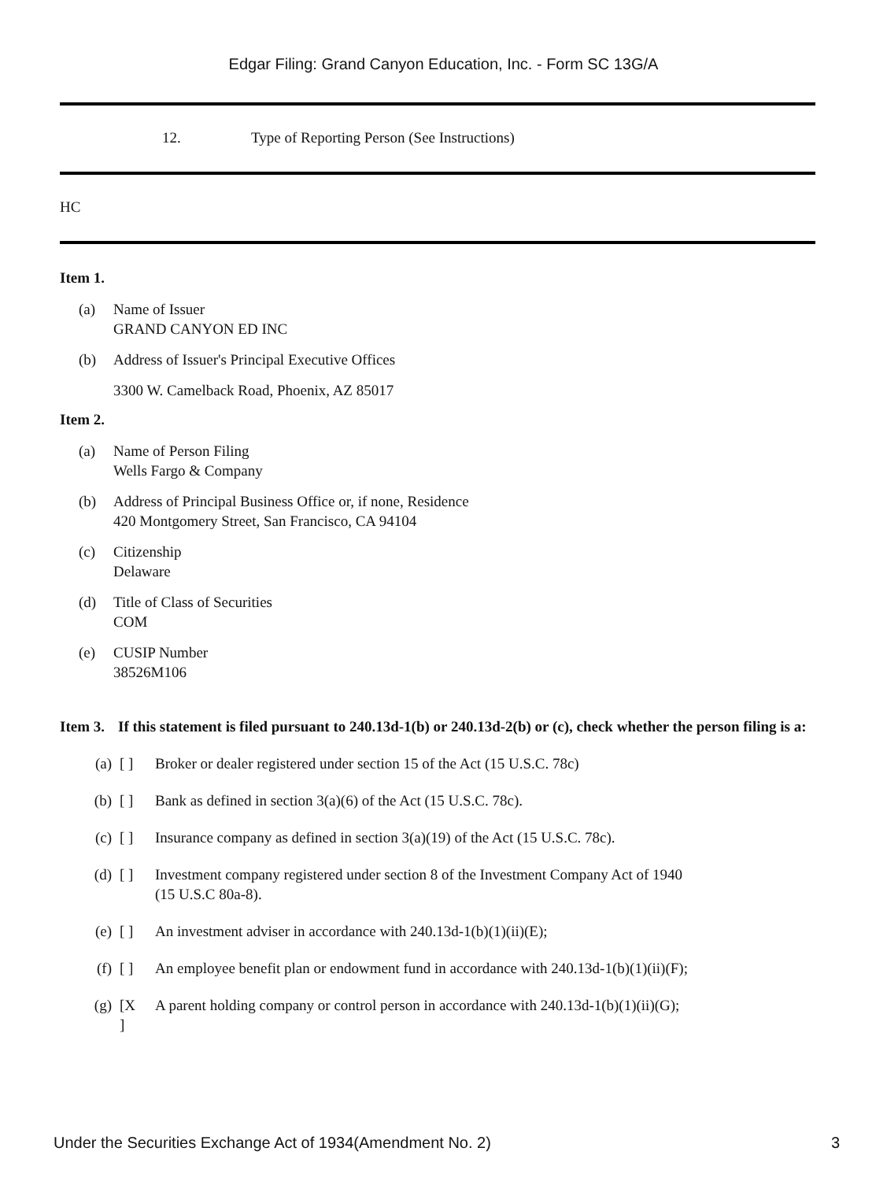Edgar Filing: Grand Canyon Education, Inc. - Form SC 13G/A
12. Type of Reporting Person (See Instructions)
HC
Item 1.
(a) Name of Issuer
GRAND CANYON ED INC
(b) Address of Issuer's Principal Executive Offices
3300 W. Camelback Road, Phoenix, AZ 85017
Item 2.
(a) Name of Person Filing
Wells Fargo & Company
(b) Address of Principal Business Office or, if none, Residence
420 Montgomery Street, San Francisco, CA 94104
(c) Citizenship
Delaware
(d) Title of Class of Securities
COM
(e) CUSIP Number
38526M106
Item 3. If this statement is filed pursuant to 240.13d-1(b) or 240.13d-2(b) or (c), check whether the person filing is a:
(a) [ ] Broker or dealer registered under section 15 of the Act (15 U.S.C. 78c)
(b) [ ] Bank as defined in section 3(a)(6) of the Act (15 U.S.C. 78c).
(c) [ ] Insurance company as defined in section 3(a)(19) of the Act (15 U.S.C. 78c).
(d) [ ] Investment company registered under section 8 of the Investment Company Act of 1940
(15 U.S.C 80a-8).
(e) [ ] An investment adviser in accordance with 240.13d-1(b)(1)(ii)(E);
(f) [ ] An employee benefit plan or endowment fund in accordance with 240.13d-1(b)(1)(ii)(F);
(g) [X
] A parent holding company or control person in accordance with 240.13d-1(b)(1)(ii)(G);
Under the Securities Exchange Act of 1934(Amendment No. 2) 3